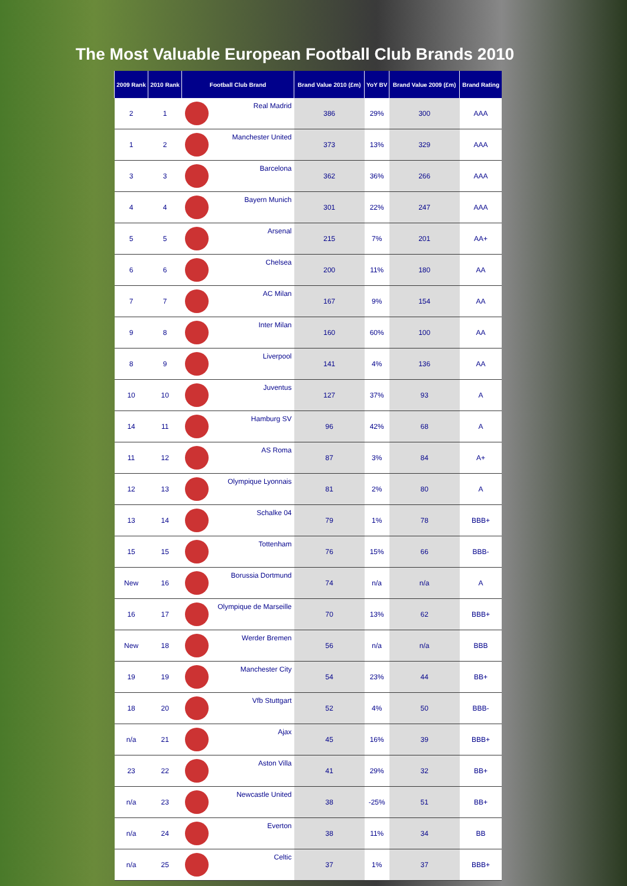The Most Valuable European Football Club Brands 2010
| 2009 Rank | 2010 Rank | Football Club Brand | Brand Value 2010 (£m) | YoY BV | Brand Value 2009 (£m) | Brand Rating |
| --- | --- | --- | --- | --- | --- | --- |
| 2 | 1 | Real Madrid | 386 | 29% | 300 | AAA |
| 1 | 2 | Manchester United | 373 | 13% | 329 | AAA |
| 3 | 3 | Barcelona | 362 | 36% | 266 | AAA |
| 4 | 4 | Bayern Munich | 301 | 22% | 247 | AAA |
| 5 | 5 | Arsenal | 215 | 7% | 201 | AA+ |
| 6 | 6 | Chelsea | 200 | 11% | 180 | AA |
| 7 | 7 | AC Milan | 167 | 9% | 154 | AA |
| 9 | 8 | Inter Milan | 160 | 60% | 100 | AA |
| 8 | 9 | Liverpool | 141 | 4% | 136 | AA |
| 10 | 10 | Juventus | 127 | 37% | 93 | A |
| 14 | 11 | Hamburg SV | 96 | 42% | 68 | A |
| 11 | 12 | AS Roma | 87 | 3% | 84 | A+ |
| 12 | 13 | Olympique Lyonnais | 81 | 2% | 80 | A |
| 13 | 14 | Schalke 04 | 79 | 1% | 78 | BBB+ |
| 15 | 15 | Tottenham | 76 | 15% | 66 | BBB- |
| New | 16 | Borussia Dortmund | 74 | n/a | n/a | A |
| 16 | 17 | Olympique de Marseille | 70 | 13% | 62 | BBB+ |
| New | 18 | Werder Bremen | 56 | n/a | n/a | BBB |
| 19 | 19 | Manchester City | 54 | 23% | 44 | BB+ |
| 18 | 20 | Vfb Stuttgart | 52 | 4% | 50 | BBB- |
| n/a | 21 | Ajax | 45 | 16% | 39 | BBB+ |
| 23 | 22 | Aston Villa | 41 | 29% | 32 | BB+ |
| n/a | 23 | Newcastle United | 38 | -25% | 51 | BB+ |
| n/a | 24 | Everton | 38 | 11% | 34 | BB |
| n/a | 25 | Celtic | 37 | 1% | 37 | BBB+ |